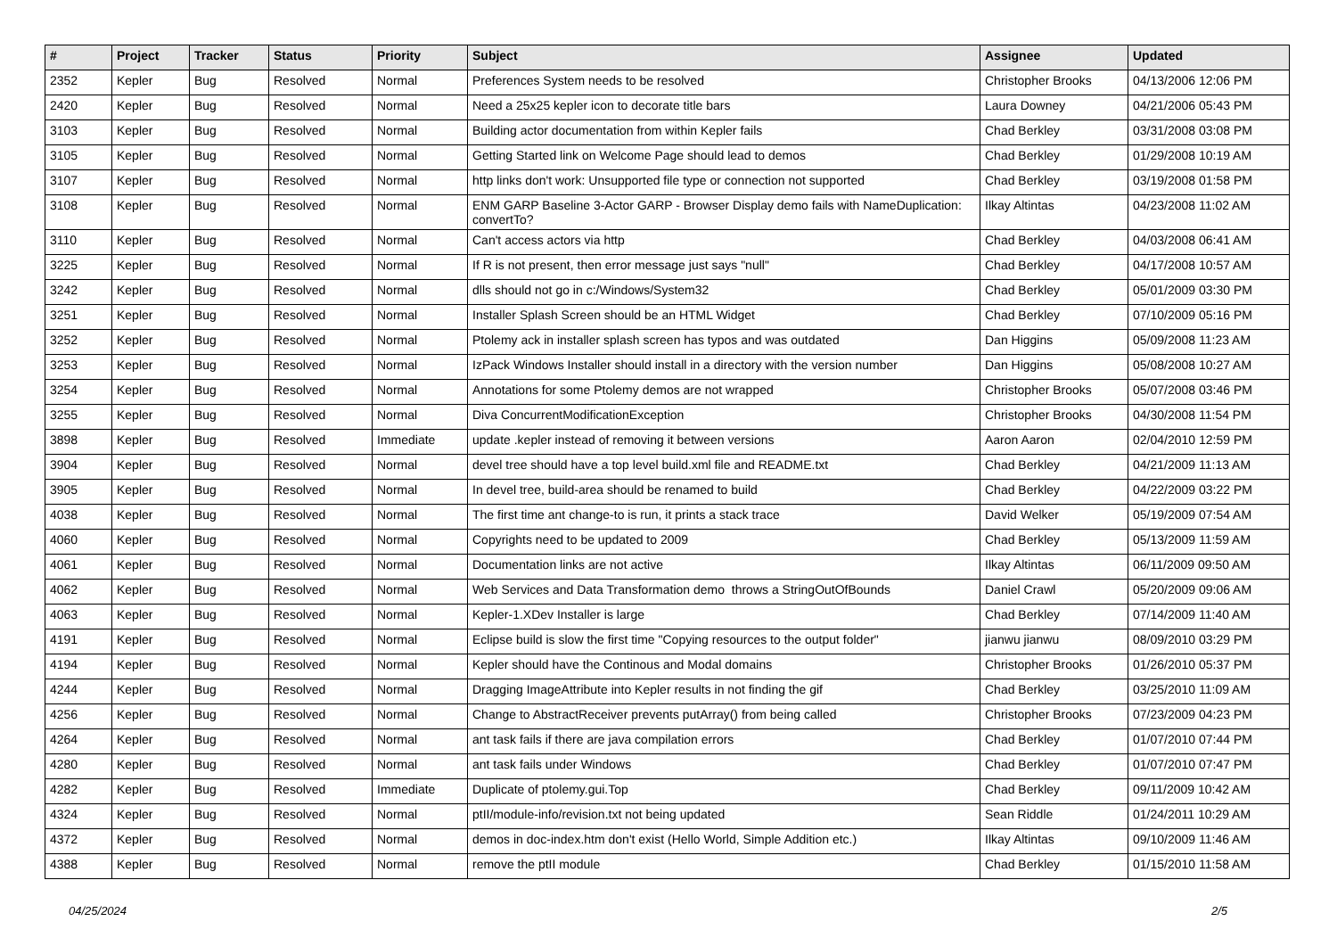| # | Project | Tracker | Status | Priority | Subject | Assignee | Updated |
| --- | --- | --- | --- | --- | --- | --- | --- |
| 2352 | Kepler | Bug | Resolved | Normal | Preferences System needs to be resolved | Christopher Brooks | 04/13/2006 12:06 PM |
| 2420 | Kepler | Bug | Resolved | Normal | Need a 25x25 kepler icon to decorate title bars | Laura Downey | 04/21/2006 05:43 PM |
| 3103 | Kepler | Bug | Resolved | Normal | Building actor documentation from within Kepler fails | Chad Berkley | 03/31/2008 03:08 PM |
| 3105 | Kepler | Bug | Resolved | Normal | Getting Started link on Welcome Page should lead to demos | Chad Berkley | 01/29/2008 10:19 AM |
| 3107 | Kepler | Bug | Resolved | Normal | http links don't work: Unsupported file type or connection not supported | Chad Berkley | 03/19/2008 01:58 PM |
| 3108 | Kepler | Bug | Resolved | Normal | ENM GARP Baseline 3-Actor GARP - Browser Display demo fails with NameDuplication: convertTo? | Ilkay Altintas | 04/23/2008 11:02 AM |
| 3110 | Kepler | Bug | Resolved | Normal | Can't access actors via http | Chad Berkley | 04/03/2008 06:41 AM |
| 3225 | Kepler | Bug | Resolved | Normal | If R is not present, then error message just says "null" | Chad Berkley | 04/17/2008 10:57 AM |
| 3242 | Kepler | Bug | Resolved | Normal | dlls should not go in c:/Windows/System32 | Chad Berkley | 05/01/2009 03:30 PM |
| 3251 | Kepler | Bug | Resolved | Normal | Installer Splash Screen should be an HTML Widget | Chad Berkley | 07/10/2009 05:16 PM |
| 3252 | Kepler | Bug | Resolved | Normal | Ptolemy ack in installer splash screen has typos and was outdated | Dan Higgins | 05/09/2008 11:23 AM |
| 3253 | Kepler | Bug | Resolved | Normal | IzPack Windows Installer should install in a directory with the version number | Dan Higgins | 05/08/2008 10:27 AM |
| 3254 | Kepler | Bug | Resolved | Normal | Annotations for some Ptolemy demos are not wrapped | Christopher Brooks | 05/07/2008 03:46 PM |
| 3255 | Kepler | Bug | Resolved | Normal | Diva ConcurrentModificationException | Christopher Brooks | 04/30/2008 11:54 PM |
| 3898 | Kepler | Bug | Resolved | Immediate | update .kepler instead of removing it between versions | Aaron Aaron | 02/04/2010 12:59 PM |
| 3904 | Kepler | Bug | Resolved | Normal | devel tree should have a top level build.xml file and README.txt | Chad Berkley | 04/21/2009 11:13 AM |
| 3905 | Kepler | Bug | Resolved | Normal | In devel tree, build-area should be renamed to build | Chad Berkley | 04/22/2009 03:22 PM |
| 4038 | Kepler | Bug | Resolved | Normal | The first time ant change-to is run, it prints a stack trace | David Welker | 05/19/2009 07:54 AM |
| 4060 | Kepler | Bug | Resolved | Normal | Copyrights need to be updated to 2009 | Chad Berkley | 05/13/2009 11:59 AM |
| 4061 | Kepler | Bug | Resolved | Normal | Documentation links are not active | Ilkay Altintas | 06/11/2009 09:50 AM |
| 4062 | Kepler | Bug | Resolved | Normal | Web Services and Data Transformation demo throws a StringOutOfBounds | Daniel Crawl | 05/20/2009 09:06 AM |
| 4063 | Kepler | Bug | Resolved | Normal | Kepler-1.XDev Installer is large | Chad Berkley | 07/14/2009 11:40 AM |
| 4191 | Kepler | Bug | Resolved | Normal | Eclipse build is slow the first time "Copying resources to the output folder" | jianwu jianwu | 08/09/2010 03:29 PM |
| 4194 | Kepler | Bug | Resolved | Normal | Kepler should have the Continous and Modal domains | Christopher Brooks | 01/26/2010 05:37 PM |
| 4244 | Kepler | Bug | Resolved | Normal | Dragging ImageAttribute into Kepler results in not finding the gif | Chad Berkley | 03/25/2010 11:09 AM |
| 4256 | Kepler | Bug | Resolved | Normal | Change to AbstractReceiver prevents putArray() from being called | Christopher Brooks | 07/23/2009 04:23 PM |
| 4264 | Kepler | Bug | Resolved | Normal | ant task fails if there are java compilation errors | Chad Berkley | 01/07/2010 07:44 PM |
| 4280 | Kepler | Bug | Resolved | Normal | ant task fails under Windows | Chad Berkley | 01/07/2010 07:47 PM |
| 4282 | Kepler | Bug | Resolved | Immediate | Duplicate of ptolemy.gui.Top | Chad Berkley | 09/11/2009 10:42 AM |
| 4324 | Kepler | Bug | Resolved | Normal | ptII/module-info/revision.txt not being updated | Sean Riddle | 01/24/2011 10:29 AM |
| 4372 | Kepler | Bug | Resolved | Normal | demos in doc-index.htm don't exist (Hello World, Simple Addition etc.) | Ilkay Altintas | 09/10/2009 11:46 AM |
| 4388 | Kepler | Bug | Resolved | Normal | remove the ptII module | Chad Berkley | 01/15/2010 11:58 AM |
04/25/2024 2/5